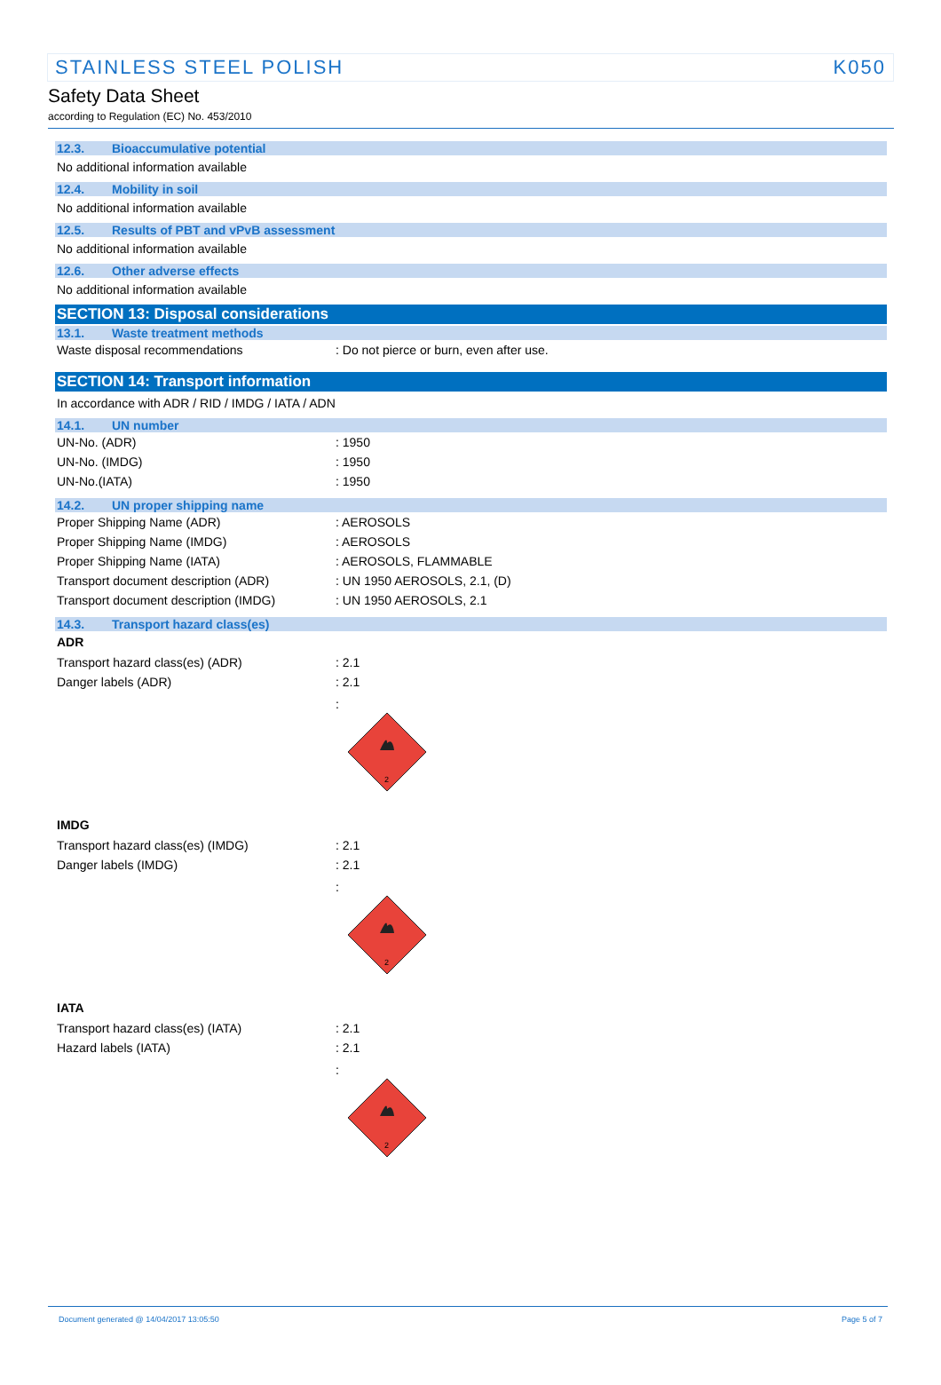STAINLESS STEEL POLISH K050
Safety Data Sheet
according to Regulation (EC) No. 453/2010
12.3. Bioaccumulative potential
No additional information available
12.4. Mobility in soil
No additional information available
12.5. Results of PBT and vPvB assessment
No additional information available
12.6. Other adverse effects
No additional information available
SECTION 13: Disposal considerations
13.1. Waste treatment methods
Waste disposal recommendations: Do not pierce or burn, even after use.
SECTION 14: Transport information
In accordance with ADR / RID / IMDG / IATA / ADN
14.1. UN number
UN-No. (ADR): 1950
UN-No. (IMDG): 1950
UN-No.(IATA): 1950
14.2. UN proper shipping name
Proper Shipping Name (ADR): AEROSOLS
Proper Shipping Name (IMDG): AEROSOLS
Proper Shipping Name (IATA): AEROSOLS, FLAMMABLE
Transport document description (ADR): UN 1950 AEROSOLS, 2.1, (D)
Transport document description (IMDG): UN 1950 AEROSOLS, 2.1
14.3. Transport hazard class(es)
ADR
Transport hazard class(es) (ADR): 2.1
Danger labels (ADR): 2.1
:
2
IMDG
Transport hazard class(es) (IMDG): 2.1
Danger labels (IMDG): 2.1
:
2
IATA
Transport hazard class(es) (IATA): 2.1
Hazard labels (IATA): 2.1
:
2
Document generated @ 14/04/2017 13:05:50 Page 5 of 7